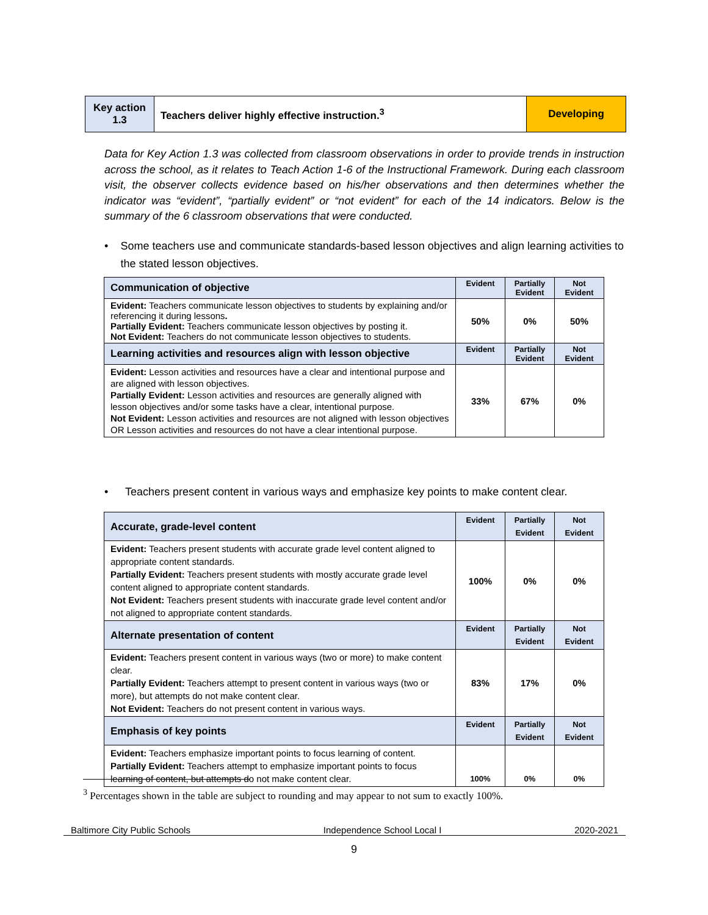| Key action 1.3 | Teachers deliver highly effective instruction.<sup>3</sup> | Developing |
Data for Key Action 1.3 was collected from classroom observations in order to provide trends in instruction across the school, as it relates to Teach Action 1-6 of the Instructional Framework. During each classroom visit, the observer collects evidence based on his/her observations and then determines whether the indicator was “evident”, “partially evident” or “not evident” for each of the 14 indicators. Below is the summary of the 6 classroom observations that were conducted.
• Some teachers use and communicate standards-based lesson objectives and align learning activities to the stated lesson objectives.
| Communication of objective | Evident | Partially Evident | Not Evident |
| --- | --- | --- | --- |
| Evident: Teachers communicate lesson objectives to students by explaining and/or referencing it during lessons . Partially Evident: Teachers communicate lesson objectives by posting it. Not Evident: Teachers do not communicate lesson objectives to students. | 50% | 0% | 50% |
| Learning activities and resources align with lesson objective | Evident | Partially Evident | Not Evident |
| Evident: Lesson activities and resources have a clear and intentional purpose and are aligned with lesson objectives. Partially Evident: Lesson activities and resources are generally aligned with lesson objectives and/or some tasks have a clear, intentional purpose. Not Evident: Lesson activities and resources are not aligned with lesson objectives OR Lesson activities and resources do not have a clear intentional purpose. | 33% | 67% | 0% |
• Teachers present content in various ways and emphasize key points to make content clear.
| Accurate, grade-level content | Evident | Partially Evident | Not Evident |
| --- | --- | --- | --- |
| Evident: Teachers present students with accurate grade level content aligned to appropriate content standards. Partially Evident: Teachers present students with mostly accurate grade level content aligned to appropriate content standards. Not Evident: Teachers present students with inaccurate grade level content and/or not aligned to appropriate content standards. | 100% | 0% | 0% |
| Alternate presentation of content | Evident | Partially Evident | Not Evident |
| Evident: Teachers present content in various ways (two or more) to make content clear. Partially Evident: Teachers attempt to present content in various ways (two or more), but attempts do not make content clear. Not Evident: Teachers do not present content in various ways. | 83% | 17% | 0% |
| Emphasis of key points | Evident | Partially Evident | Not Evident |
| Evident: Teachers emphasize important points to focus learning of content. Partially Evident: Teachers attempt to emphasize important points to focus learning of content, but attempts do not make content clear. | 100% | 0% | 0% |
<sup>3</sup> Percentages shown in the table are subject to rounding and may appear to not sum to exactly 100%.
Baltimore City Public Schools Independence School Local I 2020-2021
9